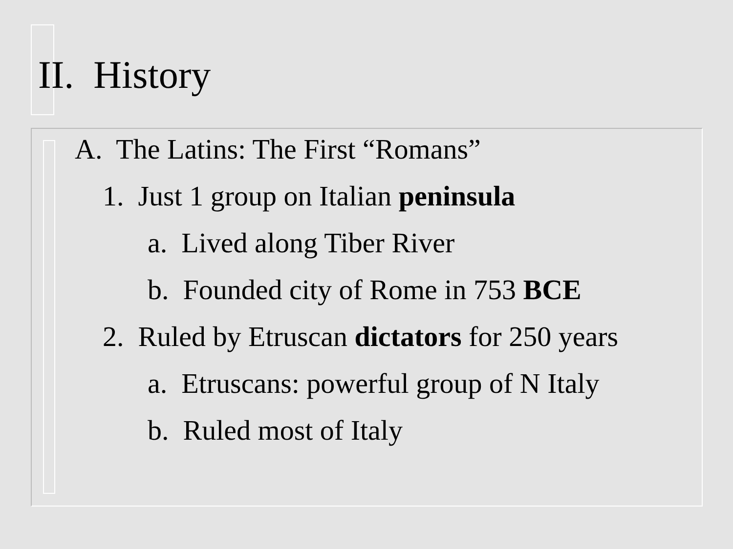II. History
A. The Latins: The First “Romans”
1. Just 1 group on Italian peninsula
a. Lived along Tiber River
b. Founded city of Rome in 753 BCE
2. Ruled by Etruscan dictators for 250 years
a. Etruscans: powerful group of N Italy
b. Ruled most of Italy